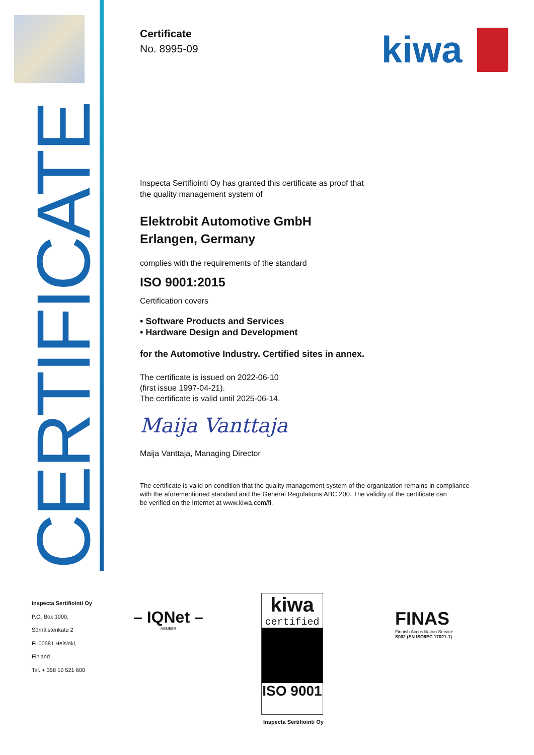CERTIFICATE
kiwa
Certificate
No. 8995-09
Inspecta Sertifiointi Oy has granted this certificate as proof that
the quality management system of
Elektrobit Automotive GmbH
Erlangen, Germany
complies with the requirements of the standard
ISO 9001:2015
Certification covers
• Software Products and Services
• Hardware Design and Development
for the Automotive Industry. Certified sites in annex.
The certificate is issued on 2022-06-10
(first issue 1997-04-21).
The certificate is valid until 2025-06-14.
Maija Vanttaja
Maija Vanttaja, Managing Director
The certificate is valid on condition that the quality management system of the organization remains in compliance
with the aforementioned standard and the General Regulations ABC 200. The validity of the certificate can
be verified on the Internet at www.kiwa.com/fi.
Inspecta Sertifiointi Oy
P.O. Box 1000,
Sörnäistenkatu 2
FI-00581 Helsinki,
Finland
Tel. + 358 10 521 600
– IQNet –
MEMBER
kiwa
certified
ISO 9001
Inspecta Sertifiointi Oy
FINAS
Finnish Accreditation Service
S002 (EN ISO/IEC 17021-1)